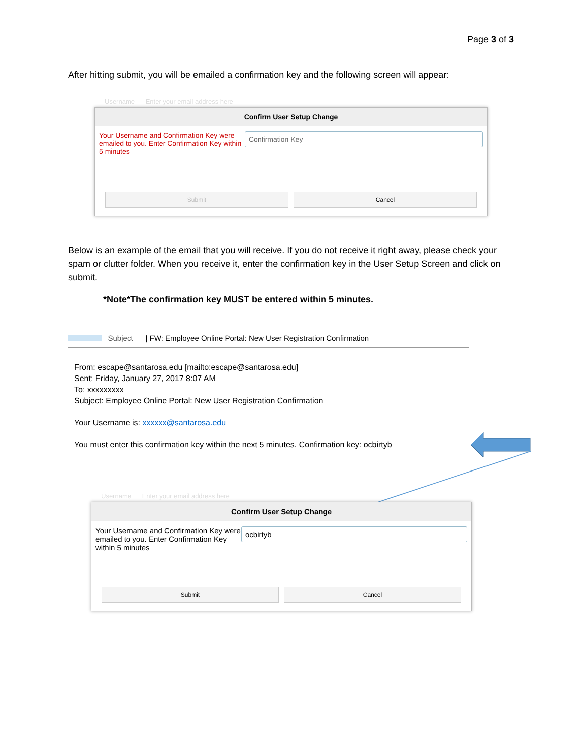Page 3 of 3
After hitting submit, you will be emailed a confirmation key and the following screen will appear:
Username Enter your email address here
Confirm User Setup Change
Your Username and Confirmation Key were emailed to you. Enter Confirmation Key within 5 minutes
Confirmation Key
Submit Cancel
Below is an example of the email that you will receive. If you do not receive it right away, please check your spam or clutter folder. When you receive it, enter the confirmation key in the User Setup Screen and click on submit.
*Note*The confirmation key MUST be entered within 5 minutes.
Subject | FW: Employee Online Portal: New User Registration Confirmation
From: escape@santarosa.edu [mailto:escape@santarosa.edu]
Sent: Friday, January 27, 2017 8:07 AM
To: xxxxxxxxx
Subject: Employee Online Portal: New User Registration Confirmation
Your Username is: xxxxxx@santarosa.edu
You must enter this confirmation key within the next 5 minutes. Confirmation key: ocbirtyb
Username Enter your email address here
Confirm User Setup Change
Your Username and Confirmation Key were emailed to you. Enter Confirmation Key within 5 minutes
ocbirtyb
Submit Cancel